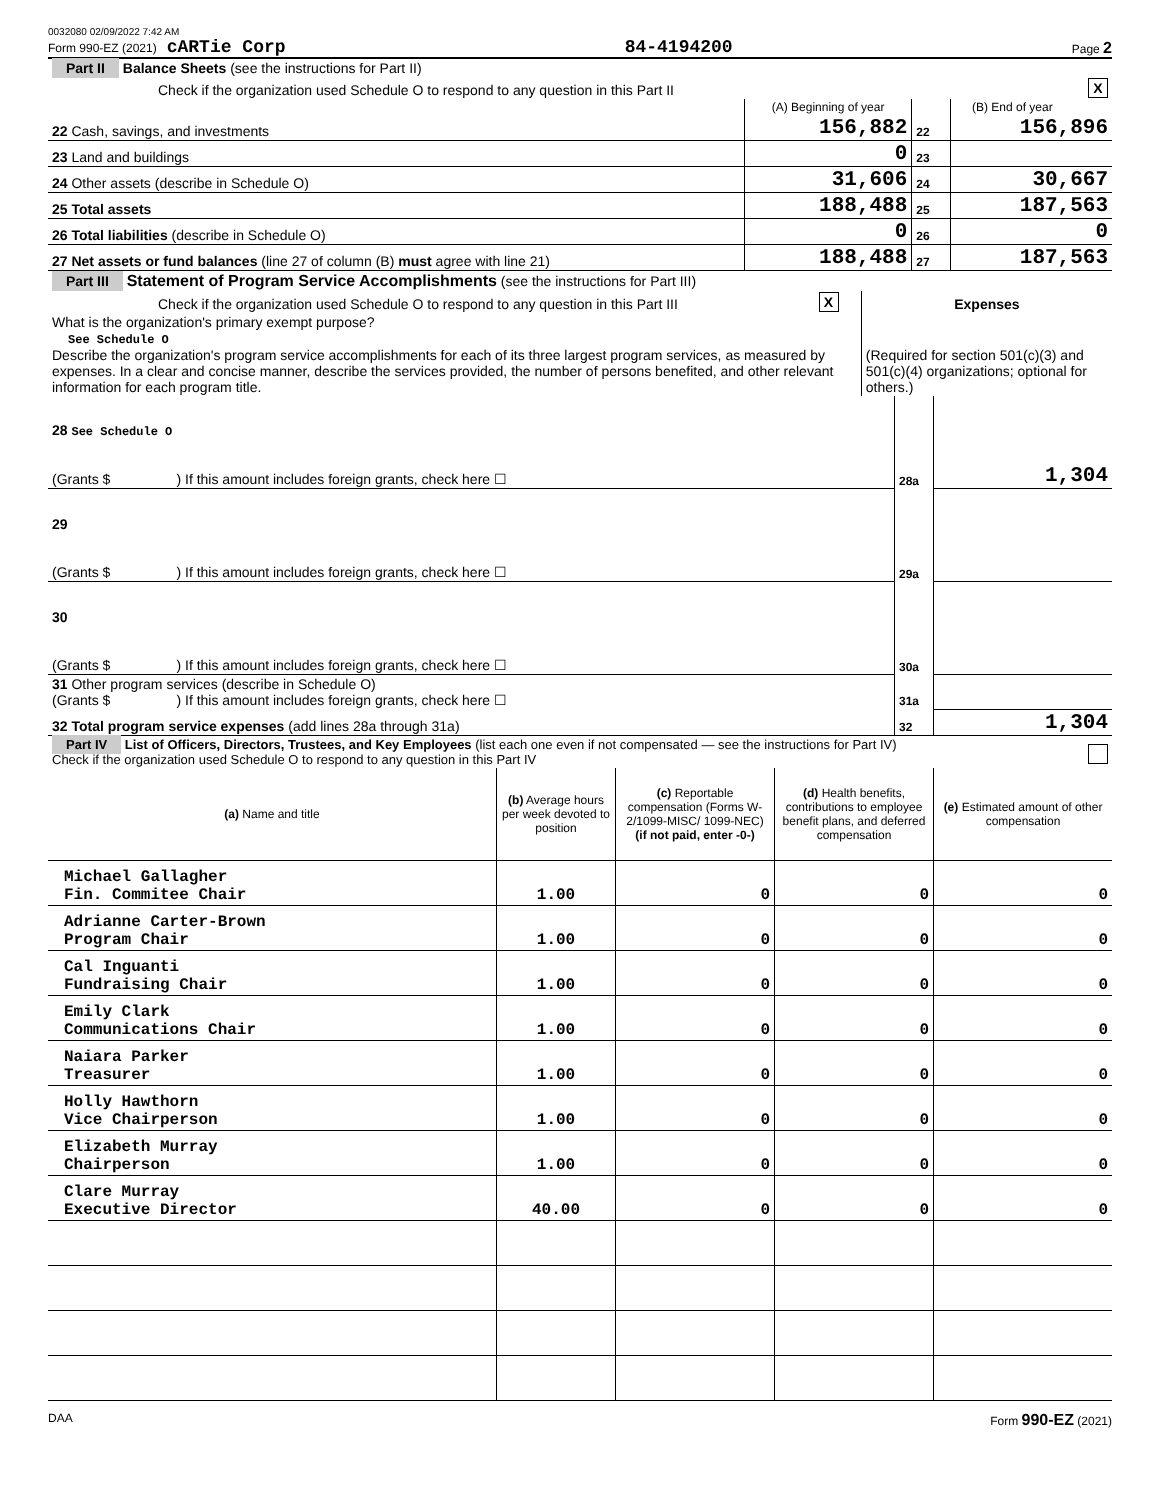0032080 02/09/2022 7:42 AM
Form 990-EZ (2021) cARTie Corp 84-4194200 Page 2
| Part II Balance Sheets (see the instructions for Part II) | | | | |
| Check if the organization used Schedule O to respond to any question in this Part II | | | | X |
| | (A) Beginning of year | | (B) End of year | |
| 22 Cash, savings, and investments | 156,882 | 22 | 156,896 | |
| 23 Land and buildings | 0 | 23 | | |
| 24 Other assets (describe in Schedule O) | 31,606 | 24 | 30,667 | |
| 25 Total assets | 188,488 | 25 | 187,563 | |
| 26 Total liabilities (describe in Schedule O) | 0 | 26 | 0 | |
| 27 Net assets or fund balances (line 27 of column (B) must agree with line 21) | 188,488 | 27 | 187,563 | |
| Part III Statement of Program Service Accomplishments (see the instructions for Part III) | | |
| Check if the organization used Schedule O to respond to any question in this Part III | X | Expenses |
| What is the organization's primary exempt purpose? See Schedule O Describe the organization's program service accomplishments for each of its three largest program services, as measured by expenses. In a clear and concise manner, describe the services provided, the number of persons benefited, and other relevant information for each program title. | | (Required for section 501(c)(3) and 501(c)(4) organizations; optional for others.) |
| 28 See Schedule O (Grants $ ) If this amount includes foreign grants, check here ☐ | 28a | 1,304 |
| 29 (Grants $ ) If this amount includes foreign grants, check here ☐ | 29a | |
| 30 (Grants $ ) If this amount includes foreign grants, check here ☐ | 30a | |
| 31 Other program services (describe in Schedule O) (Grants $ ) If this amount includes foreign grants, check here ☐ | 31a | |
| 32 Total program service expenses (add lines 28a through 31a) | 32 | 1,304 |
| Part IV List of Officers, Directors, Trustees, and Key Employees (list each one even if not compensated — see the instructions for Part IV) Check if the organization used Schedule O to respond to any question in this Part IV | |
| (a) Name and title | (b) Average hours per week devoted to position | (c) Reportable compensation (Forms W-2/1099-MISC/ 1099-NEC) (if not paid, enter -0-) | (d) Health benefits, contributions to employee benefit plans, and deferred compensation | (e) Estimated amount of other compensation |
| --- | --- | --- | --- | --- |
| Michael Gallagher Fin. Commitee Chair | 1.00 | 0 | 0 | 0 |
| Adrianne Carter-Brown Program Chair | 1.00 | 0 | 0 | 0 |
| Cal Inguanti Fundraising Chair | 1.00 | 0 | 0 | 0 |
| Emily Clark Communications Chair | 1.00 | 0 | 0 | 0 |
| Naiara Parker Treasurer | 1.00 | 0 | 0 | 0 |
| Holly Hawthorn Vice Chairperson | 1.00 | 0 | 0 | 0 |
| Elizabeth Murray Chairperson | 1.00 | 0 | 0 | 0 |
| Clare Murray Executive Director | 40.00 | 0 | 0 | 0 |
DAA Form 990-EZ (2021)